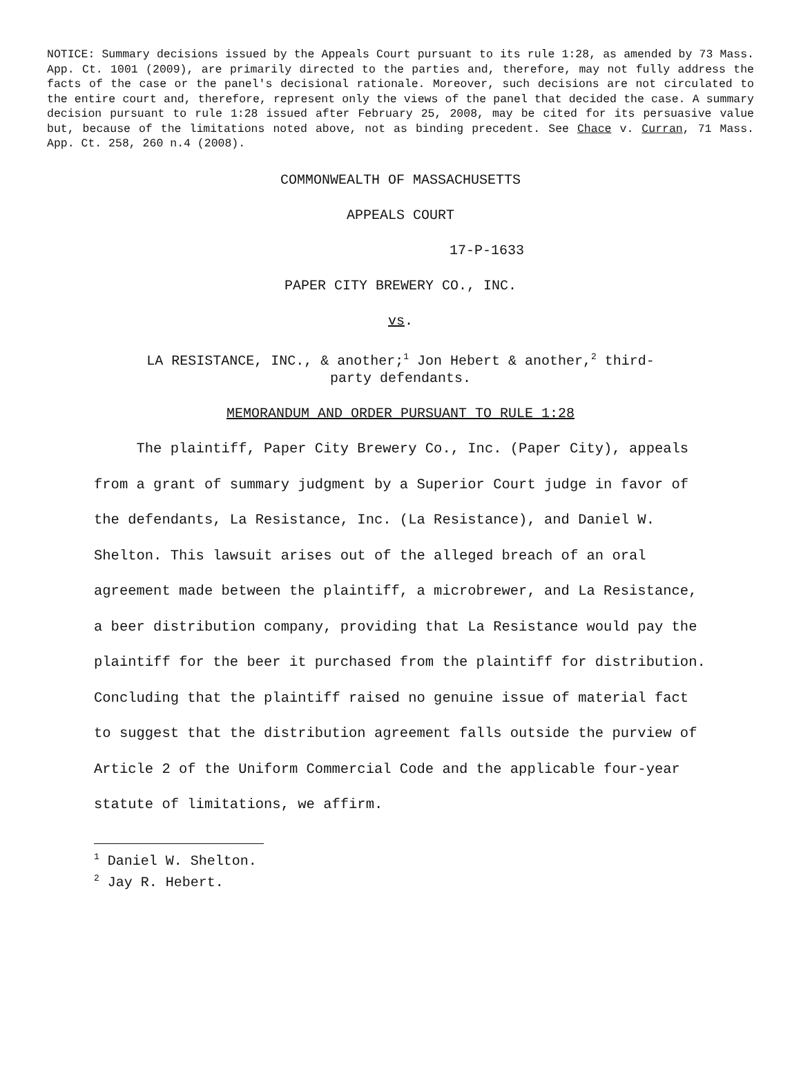NOTICE: Summary decisions issued by the Appeals Court pursuant to its rule 1:28, as amended by 73 Mass. App. Ct. 1001 (2009), are primarily directed to the parties and, therefore, may not fully address the facts of the case or the panel's decisional rationale. Moreover, such decisions are not circulated to the entire court and, therefore, represent only the views of the panel that decided the case. A summary decision pursuant to rule 1:28 issued after February 25, 2008, may be cited for its persuasive value but, because of the limitations noted above, not as binding precedent. See Chace v. Curran, 71 Mass. App. Ct. 258, 260 n.4 (2008).
COMMONWEALTH OF MASSACHUSETTS
APPEALS COURT
17-P-1633
PAPER CITY BREWERY CO., INC.
vs.
LA RESISTANCE, INC., & another;<sup>1</sup> Jon Hebert & another,<sup>2</sup> third-
party defendants.
MEMORANDUM AND ORDER PURSUANT TO RULE 1:28
The plaintiff, Paper City Brewery Co., Inc. (Paper City), appeals from a grant of summary judgment by a Superior Court judge in favor of the defendants, La Resistance, Inc. (La Resistance), and Daniel W. Shelton. This lawsuit arises out of the alleged breach of an oral agreement made between the plaintiff, a microbrewer, and La Resistance, a beer distribution company, providing that La Resistance would pay the plaintiff for the beer it purchased from the plaintiff for distribution. Concluding that the plaintiff raised no genuine issue of material fact to suggest that the distribution agreement falls outside the purview of Article 2 of the Uniform Commercial Code and the applicable four-year statute of limitations, we affirm.
<sup>1</sup> Daniel W. Shelton.
<sup>2</sup> Jay R. Hebert.